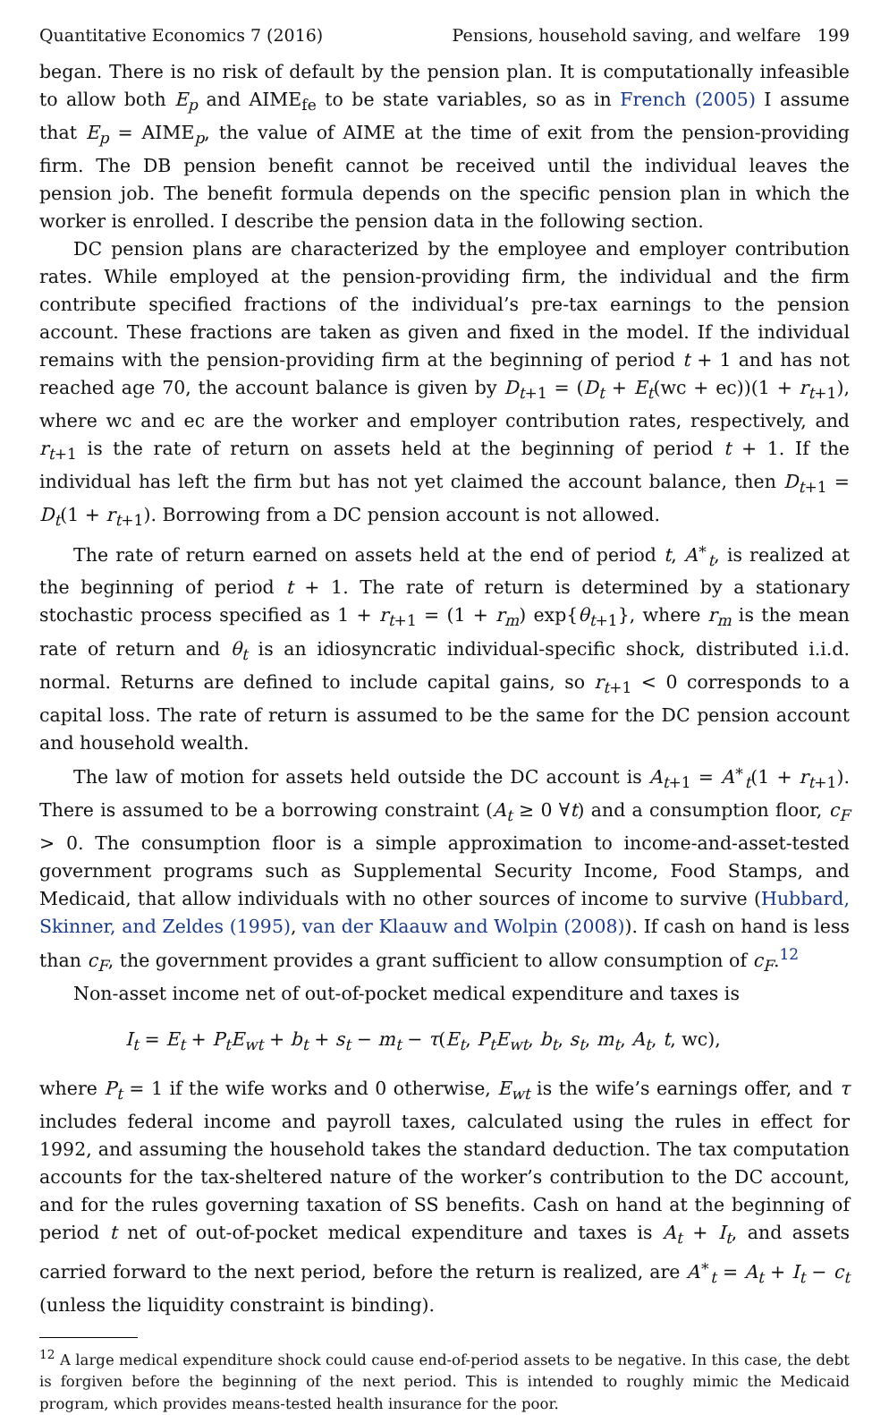Quantitative Economics 7 (2016) Pensions, household saving, and welfare 199
began. There is no risk of default by the pension plan. It is computationally infeasible to allow both E<sub>p</sub> and AIME<sub>fe</sub> to be state variables, so as in French (2005) I assume that E<sub>p</sub> = AIME<sub>p</sub>, the value of AIME at the time of exit from the pension-providing firm. The DB pension benefit cannot be received until the individual leaves the pension job. The benefit formula depends on the specific pension plan in which the worker is enrolled. I describe the pension data in the following section.
DC pension plans are characterized by the employee and employer contribution rates. While employed at the pension-providing firm, the individual and the firm contribute specified fractions of the individual’s pre-tax earnings to the pension account. These fractions are taken as given and fixed in the model. If the individual remains with the pension-providing firm at the beginning of period t + 1 and has not reached age 70, the account balance is given by D<sub>t+1</sub> = (D<sub>t</sub> + E<sub>t</sub>(wc + ec))(1 + r<sub>t+1</sub>), where wc and ec are the worker and employer contribution rates, respectively, and r<sub>t+1</sub> is the rate of return on assets held at the beginning of period t + 1. If the individual has left the firm but has not yet claimed the account balance, then D<sub>t+1</sub> = D<sub>t</sub>(1 + r<sub>t+1</sub>). Borrowing from a DC pension account is not allowed.
The rate of return earned on assets held at the end of period t, A<sup>∗</sup><sub>t</sub>, is realized at the beginning of period t + 1. The rate of return is determined by a stationary stochastic process specified as 1 + r<sub>t+1</sub> = (1 + r<sub>m</sub>) exp{θ<sub>t+1</sub>}, where r<sub>m</sub> is the mean rate of return and θ<sub>t</sub> is an idiosyncratic individual-specific shock, distributed i.i.d. normal. Returns are defined to include capital gains, so r<sub>t+1</sub> < 0 corresponds to a capital loss. The rate of return is assumed to be the same for the DC pension account and household wealth.
The law of motion for assets held outside the DC account is A<sub>t+1</sub> = A<sup>∗</sup><sub>t</sub>(1 + r<sub>t+1</sub>). There is assumed to be a borrowing constraint (A<sub>t</sub> ≥ 0 ∀t) and a consumption floor, c<sub>F</sub> > 0. The consumption floor is a simple approximation to income-and-asset-tested government programs such as Supplemental Security Income, Food Stamps, and Medicaid, that allow individuals with no other sources of income to survive (Hubbard, Skinner, and Zeldes (1995), van der Klaauw and Wolpin (2008)). If cash on hand is less than c<sub>F</sub>, the government provides a grant sufficient to allow consumption of c<sub>F</sub>.<sup>12</sup>
Non-asset income net of out-of-pocket medical expenditure and taxes is
I<sub>t</sub> = E<sub>t</sub> + P<sub>t</sub>E<sub>wt</sub> + b<sub>t</sub> + s<sub>t</sub> − m<sub>t</sub> − τ(E<sub>t</sub>, P<sub>t</sub>E<sub>wt</sub>, b<sub>t</sub>, s<sub>t</sub>, m<sub>t</sub>, A<sub>t</sub>, t, wc),
where P<sub>t</sub> = 1 if the wife works and 0 otherwise, E<sub>wt</sub> is the wife’s earnings offer, and τ includes federal income and payroll taxes, calculated using the rules in effect for 1992, and assuming the household takes the standard deduction. The tax computation accounts for the tax-sheltered nature of the worker’s contribution to the DC account, and for the rules governing taxation of SS benefits. Cash on hand at the beginning of period t net of out-of-pocket medical expenditure and taxes is A<sub>t</sub> + I<sub>t</sub>, and assets carried forward to the next period, before the return is realized, are A<sup>∗</sup><sub>t</sub> = A<sub>t</sub> + I<sub>t</sub> − c<sub>t</sub> (unless the liquidity constraint is binding).
<sup>12</sup> A large medical expenditure shock could cause end-of-period assets to be negative. In this case, the debt is forgiven before the beginning of the next period. This is intended to roughly mimic the Medicaid program, which provides means-tested health insurance for the poor.